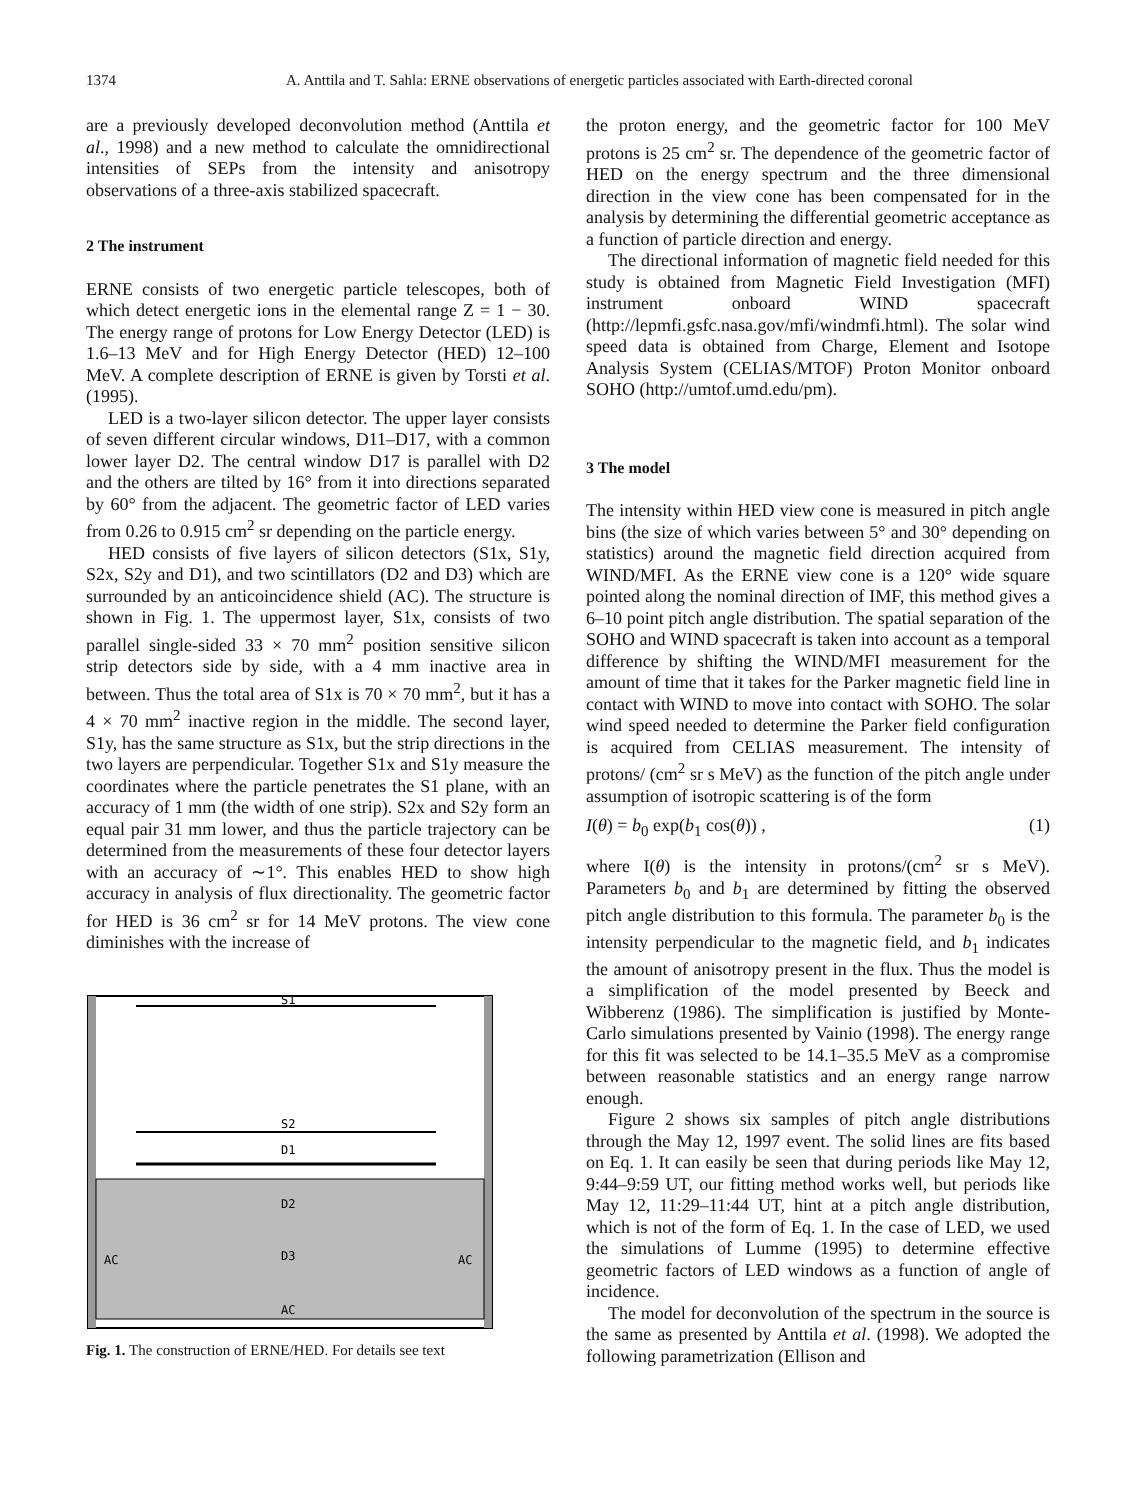1374 A. Anttila and T. Sahla: ERNE observations of energetic particles associated with Earth-directed coronal
are a previously developed deconvolution method (Anttila et al., 1998) and a new method to calculate the omnidirectional intensities of SEPs from the intensity and anisotropy observations of a three-axis stabilized spacecraft.
2 The instrument
ERNE consists of two energetic particle telescopes, both of which detect energetic ions in the elemental range Z = 1 − 30. The energy range of protons for Low Energy Detector (LED) is 1.6–13 MeV and for High Energy Detector (HED) 12–100 MeV. A complete description of ERNE is given by Torsti et al. (1995).
LED is a two-layer silicon detector. The upper layer consists of seven different circular windows, D11–D17, with a common lower layer D2. The central window D17 is parallel with D2 and the others are tilted by 16° from it into directions separated by 60° from the adjacent. The geometric factor of LED varies from 0.26 to 0.915 cm<sup>2</sup> sr depending on the particle energy.
HED consists of five layers of silicon detectors (S1x, S1y, S2x, S2y and D1), and two scintillators (D2 and D3) which are surrounded by an anticoincidence shield (AC). The structure is shown in Fig. 1. The uppermost layer, S1x, consists of two parallel single-sided 33 × 70 mm<sup>2</sup> position sensitive silicon strip detectors side by side, with a 4 mm inactive area in between. Thus the total area of S1x is 70 × 70 mm<sup>2</sup>, but it has a 4 × 70 mm<sup>2</sup> inactive region in the middle. The second layer, S1y, has the same structure as S1x, but the strip directions in the two layers are perpendicular. Together S1x and S1y measure the coordinates where the particle penetrates the S1 plane, with an accuracy of 1 mm (the width of one strip). S2x and S2y form an equal pair 31 mm lower, and thus the particle trajectory can be determined from the measurements of these four detector layers with an accuracy of ∼1°. This enables HED to show high accuracy in analysis of flux directionality. The geometric factor for HED is 36 cm<sup>2</sup> sr for 14 MeV protons. The view cone diminishes with the increase of
S1
S2
D1
D2
D3
AC
AC
AC
Fig. 1. The construction of ERNE/HED. For details see text
the proton energy, and the geometric factor for 100 MeV protons is 25 cm<sup>2</sup> sr. The dependence of the geometric factor of HED on the energy spectrum and the three dimensional direction in the view cone has been compensated for in the analysis by determining the differential geometric acceptance as a function of particle direction and energy.
The directional information of magnetic field needed for this study is obtained from Magnetic Field Investigation (MFI) instrument onboard WIND spacecraft (http://lepmfi.gsfc.nasa.gov/mfi/windmfi.html). The solar wind speed data is obtained from Charge, Element and Isotope Analysis System (CELIAS/MTOF) Proton Monitor onboard SOHO (http://umtof.umd.edu/pm).
3 The model
The intensity within HED view cone is measured in pitch angle bins (the size of which varies between 5° and 30° depending on statistics) around the magnetic field direction acquired from WIND/MFI. As the ERNE view cone is a 120° wide square pointed along the nominal direction of IMF, this method gives a 6–10 point pitch angle distribution. The spatial separation of the SOHO and WIND spacecraft is taken into account as a temporal difference by shifting the WIND/MFI measurement for the amount of time that it takes for the Parker magnetic field line in contact with WIND to move into contact with SOHO. The solar wind speed needed to determine the Parker field configuration is acquired from CELIAS measurement. The intensity of protons/ (cm<sup>2</sup> sr s MeV) as the function of the pitch angle under assumption of isotropic scattering is of the form
I(θ) = b<sub>0</sub> exp(b<sub>1</sub> cos(θ)) , (1)
where I(θ) is the intensity in protons/(cm<sup>2</sup> sr s MeV). Parameters b<sub>0</sub> and b<sub>1</sub> are determined by fitting the observed pitch angle distribution to this formula. The parameter b<sub>0</sub> is the intensity perpendicular to the magnetic field, and b<sub>1</sub> indicates the amount of anisotropy present in the flux. Thus the model is a simplification of the model presented by Beeck and Wibberenz (1986). The simplification is justified by Monte-Carlo simulations presented by Vainio (1998). The energy range for this fit was selected to be 14.1–35.5 MeV as a compromise between reasonable statistics and an energy range narrow enough.
Figure 2 shows six samples of pitch angle distributions through the May 12, 1997 event. The solid lines are fits based on Eq. 1. It can easily be seen that during periods like May 12, 9:44–9:59 UT, our fitting method works well, but periods like May 12, 11:29–11:44 UT, hint at a pitch angle distribution, which is not of the form of Eq. 1. In the case of LED, we used the simulations of Lumme (1995) to determine effective geometric factors of LED windows as a function of angle of incidence.
The model for deconvolution of the spectrum in the source is the same as presented by Anttila et al. (1998). We adopted the following parametrization (Ellison and